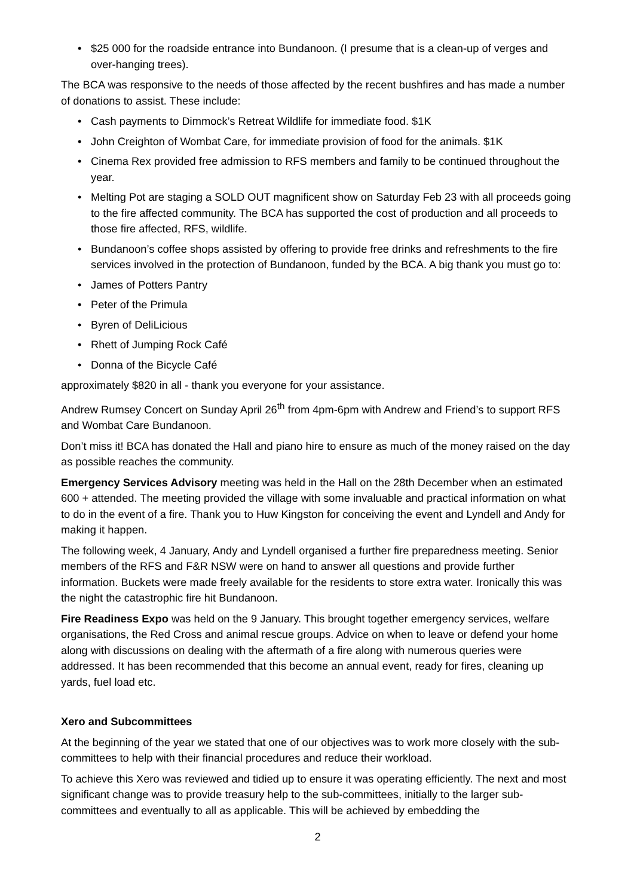• $25 000 for the roadside entrance into Bundanoon. (I presume that is a clean-up of verges and over-hanging trees).
The BCA was responsive to the needs of those affected by the recent bushfires and has made a number of donations to assist. These include:
• Cash payments to Dimmock’s Retreat Wildlife for immediate food. $1K
• John Creighton of Wombat Care, for immediate provision of food for the animals. $1K
• Cinema Rex provided free admission to RFS members and family to be continued throughout the year.
• Melting Pot are staging a SOLD OUT magnificent show on Saturday Feb 23 with all proceeds going to the fire affected community. The BCA has supported the cost of production and all proceeds to those fire affected, RFS, wildlife.
• Bundanoon’s coffee shops assisted by offering to provide free drinks and refreshments to the fire services involved in the protection of Bundanoon, funded by the BCA. A big thank you must go to:
• James of Potters Pantry
• Peter of the Primula
• Byren of DeliLicious
• Rhett of Jumping Rock Café
• Donna of the Bicycle Café
approximately $820 in all - thank you everyone for your assistance.
Andrew Rumsey Concert on Sunday April 26<sup>th</sup> from 4pm-6pm with Andrew and Friend’s to support RFS and Wombat Care Bundanoon.
Don’t miss it! BCA has donated the Hall and piano hire to ensure as much of the money raised on the day as possible reaches the community.
Emergency Services Advisory meeting was held in the Hall on the 28th December when an estimated 600 + attended. The meeting provided the village with some invaluable and practical information on what to do in the event of a fire. Thank you to Huw Kingston for conceiving the event and Lyndell and Andy for making it happen.
The following week, 4 January, Andy and Lyndell organised a further fire preparedness meeting. Senior members of the RFS and F&R NSW were on hand to answer all questions and provide further information. Buckets were made freely available for the residents to store extra water. Ironically this was the night the catastrophic fire hit Bundanoon.
Fire Readiness Expo was held on the 9 January. This brought together emergency services, welfare organisations, the Red Cross and animal rescue groups. Advice on when to leave or defend your home along with discussions on dealing with the aftermath of a fire along with numerous queries were addressed. It has been recommended that this become an annual event, ready for fires, cleaning up yards, fuel load etc.
Xero and Subcommittees
At the beginning of the year we stated that one of our objectives was to work more closely with the sub-committees to help with their financial procedures and reduce their workload.
To achieve this Xero was reviewed and tidied up to ensure it was operating efficiently. The next and most significant change was to provide treasury help to the sub-committees, initially to the larger sub-committees and eventually to all as applicable. This will be achieved by embedding the
2